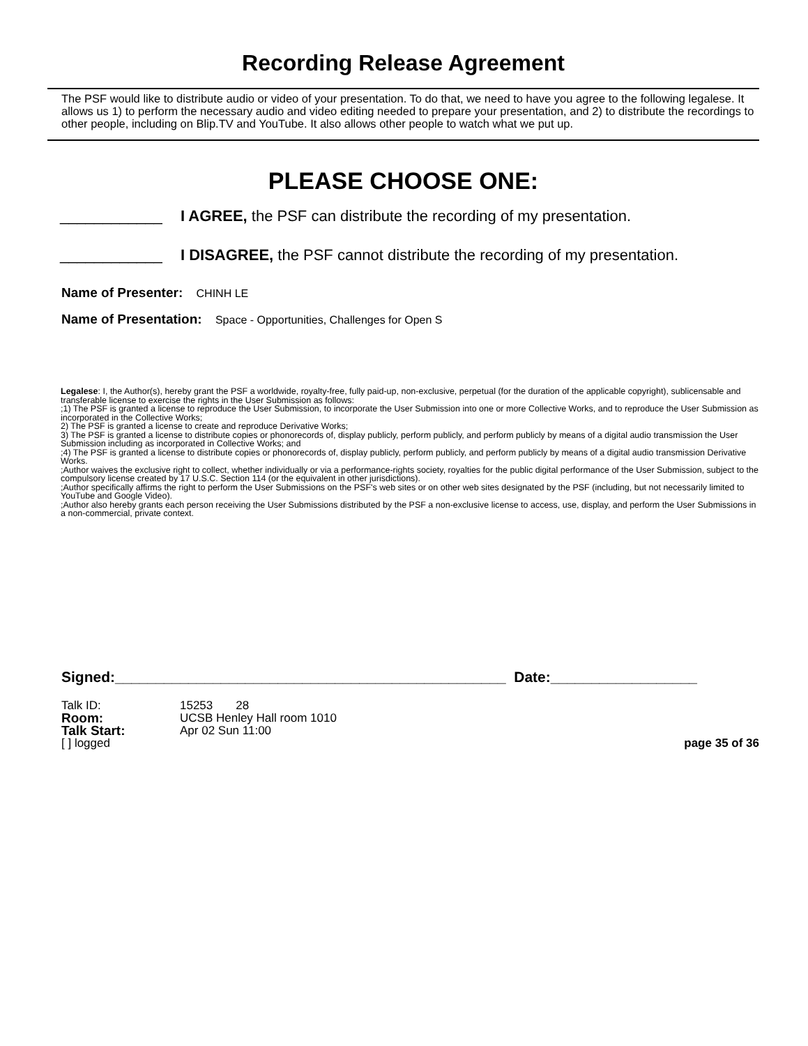Recording Release Agreement
The PSF would like to distribute audio or video of your presentation. To do that, we need to have you agree to the following legalese. It allows us 1) to perform the necessary audio and video editing needed to prepare your presentation, and 2) to distribute the recordings to other people, including on Blip.TV and YouTube. It also allows other people to watch what we put up.
PLEASE CHOOSE ONE:
____________ I AGREE, the PSF can distribute the recording of my presentation.
____________ I DISAGREE, the PSF cannot distribute the recording of my presentation.
Name of Presenter: CHINH LE
Name of Presentation: Space - Opportunities, Challenges for Open S
Legalese: I, the Author(s), hereby grant the PSF a worldwide, royalty-free, fully paid-up, non-exclusive, perpetual (for the duration of the applicable copyright), sublicensable and transferable license to exercise the rights in the User Submission as follows:
;1) The PSF is granted a license to reproduce the User Submission, to incorporate the User Submission into one or more Collective Works, and to reproduce the User Submission as incorporated in the Collective Works;
2) The PSF is granted a license to create and reproduce Derivative Works;
3) The PSF is granted a license to distribute copies or phonorecords of, display publicly, perform publicly, and perform publicly by means of a digital audio transmission the User Submission including as incorporated in Collective Works; and
;4) The PSF is granted a license to distribute copies or phonorecords of, display publicly, perform publicly, and perform publicly by means of a digital audio transmission Derivative Works.
;Author waives the exclusive right to collect, whether individually or via a performance-rights society, royalties for the public digital performance of the User Submission, subject to the compulsory license created by 17 U.S.C. Section 114 (or the equivalent in other jurisdictions).
;Author specifically affirms the right to perform the User Submissions on the PSF's web sites or on other web sites designated by the PSF (including, but not necessarily limited to YouTube and Google Video).
;Author also hereby grants each person receiving the User Submissions distributed by the PSF a non-exclusive license to access, use, display, and perform the User Submissions in a non-commercial, private context.
Signed:________________________________________________ Date:__________________
Talk ID: 15253 28
Room: UCSB Henley Hall room 1010
Talk Start: Apr 02 Sun 11:00
[ ] logged page 35 of 36